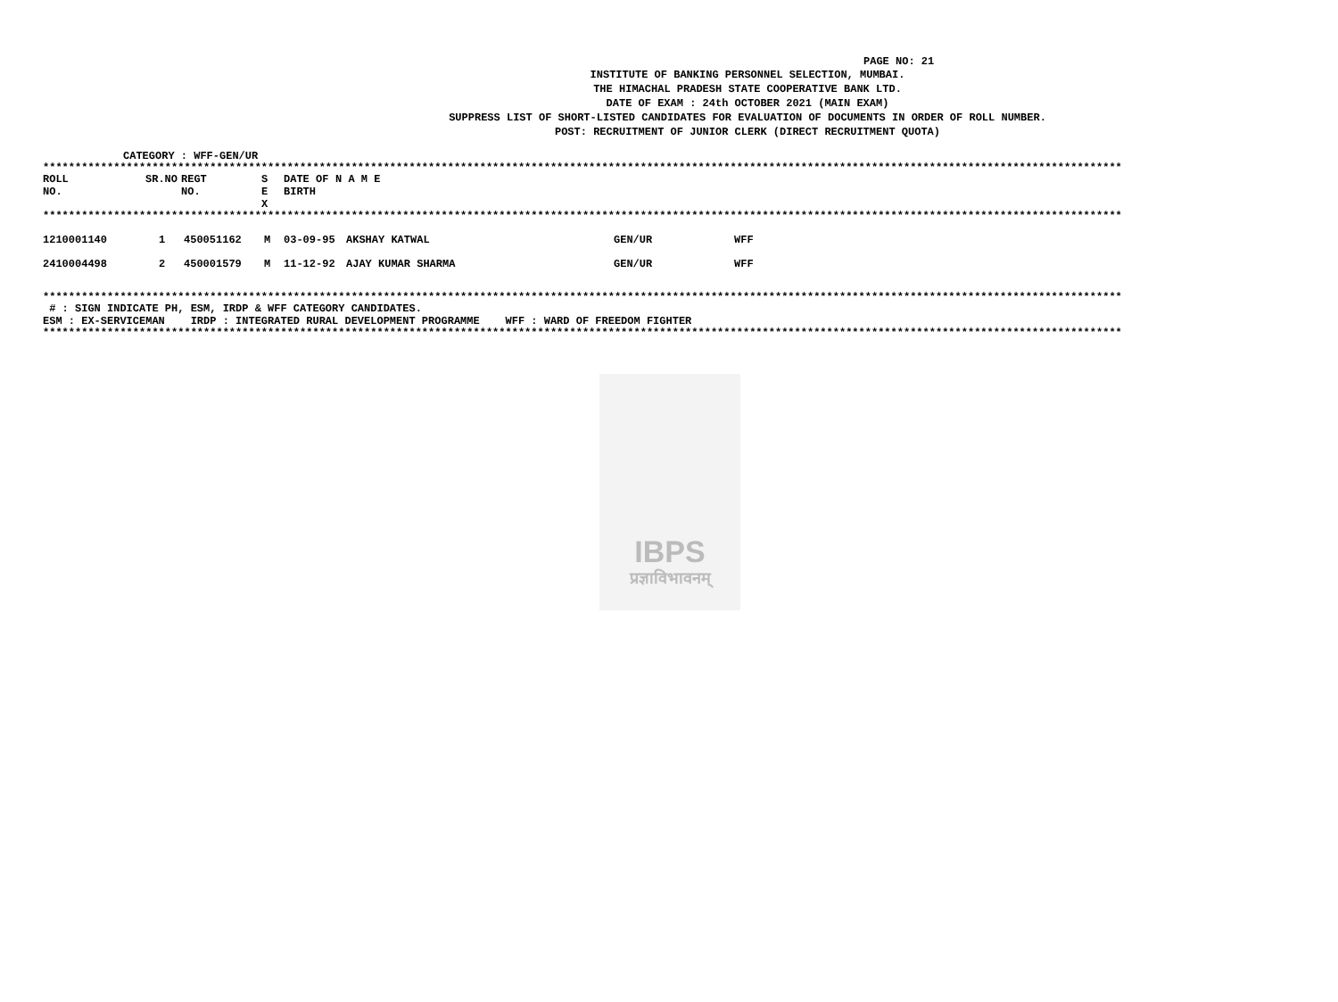PAGE NO: 21
INSTITUTE OF BANKING PERSONNEL SELECTION, MUMBAI.
THE HIMACHAL PRADESH STATE COOPERATIVE BANK LTD.
DATE OF EXAM : 24th OCTOBER 2021 (MAIN EXAM)
SUPPRESS LIST OF SHORT-LISTED CANDIDATES FOR EVALUATION OF DOCUMENTS IN ORDER OF ROLL NUMBER.
POST: RECRUITMENT OF JUNIOR CLERK (DIRECT RECRUITMENT QUOTA)
CATEGORY : WFF-GEN/UR
************************************************************************************************************************************************************************
| ROLL NO. | SR.NO | REGT NO. | S E X | DATE OF BIRTH | N A M E |
************************************************************************************************************************************************************************
| 1210001140 | 1 | 450051162 | M | 03-09-95 | AKSHAY KATWAL | GEN/UR | WFF |
| 2410004498 | 2 | 450001579 | M | 11-12-92 | AJAY KUMAR SHARMA | GEN/UR | WFF |
************************************************************************************************************************************************************************
# : SIGN INDICATE PH, ESM, IRDP & WFF CATEGORY CANDIDATES.
ESM : EX-SERVICEMAN IRDP : INTEGRATED RURAL DEVELOPMENT PROGRAMME WFF : WARD OF FREEDOM FIGHTER
************************************************************************************************************************************************************************
IBPS
प्रज्ञाविभावनम्